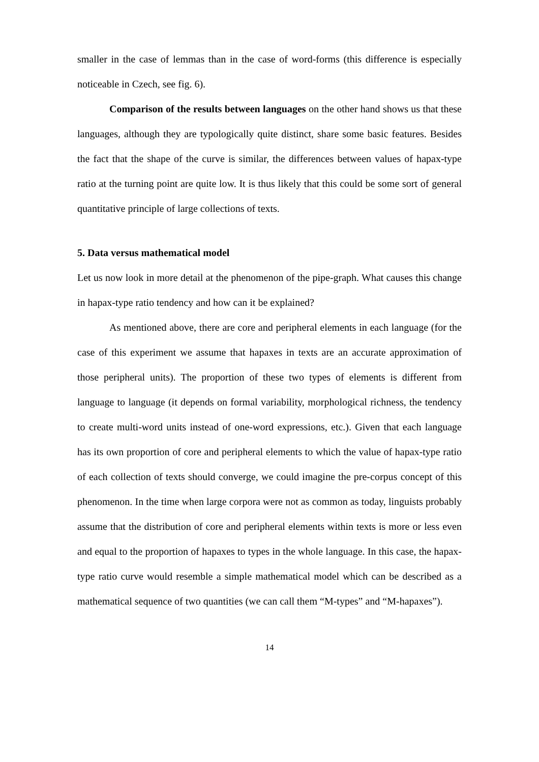smaller in the case of lemmas than in the case of word-forms (this difference is especially noticeable in Czech, see fig. 6).
Comparison of the results between languages on the other hand shows us that these languages, although they are typologically quite distinct, share some basic features. Besides the fact that the shape of the curve is similar, the differences between values of hapax-type ratio at the turning point are quite low. It is thus likely that this could be some sort of general quantitative principle of large collections of texts.
5. Data versus mathematical model
Let us now look in more detail at the phenomenon of the pipe-graph. What causes this change in hapax-type ratio tendency and how can it be explained?
As mentioned above, there are core and peripheral elements in each language (for the case of this experiment we assume that hapaxes in texts are an accurate approximation of those peripheral units). The proportion of these two types of elements is different from language to language (it depends on formal variability, morphological richness, the tendency to create multi-word units instead of one-word expressions, etc.). Given that each language has its own proportion of core and peripheral elements to which the value of hapax-type ratio of each collection of texts should converge, we could imagine the pre-corpus concept of this phenomenon. In the time when large corpora were not as common as today, linguists probably assume that the distribution of core and peripheral elements within texts is more or less even and equal to the proportion of hapaxes to types in the whole language. In this case, the hapax-type ratio curve would resemble a simple mathematical model which can be described as a mathematical sequence of two quantities (we can call them “M-types” and “M-hapaxes”).
14